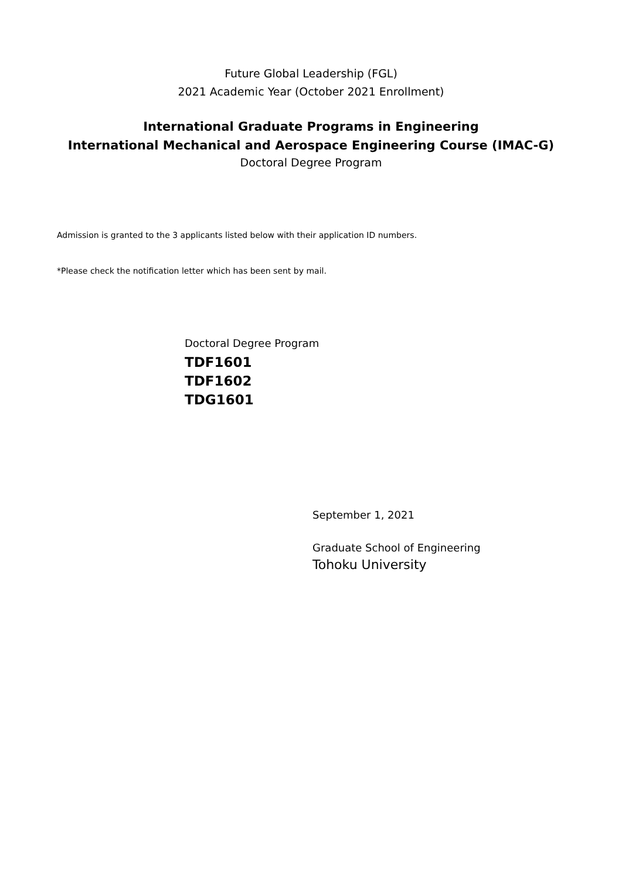Future Global Leadership (FGL)
2021 Academic Year (October 2021 Enrollment)
International Graduate Programs in Engineering
International Mechanical and Aerospace Engineering Course (IMAC-G)
Doctoral Degree Program
Admission is granted to the 3 applicants listed below with their application ID numbers.
*Please check the notification letter which has been sent by mail.
Doctoral Degree Program
TDF1601
TDF1602
TDG1601
September 1, 2021
Graduate School of Engineering
Tohoku University